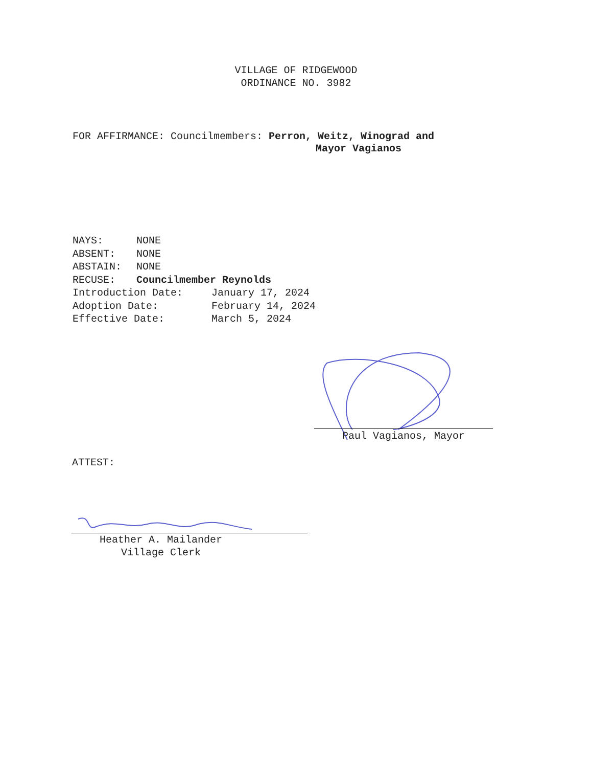VILLAGE OF RIDGEWOOD
ORDINANCE NO. 3982
FOR AFFIRMANCE: Councilmembers: Perron, Weitz, Winograd and
Mayor Vagianos
NAYS: NONE
ABSENT: NONE
ABSTAIN: NONE
RECUSE: Councilmember Reynolds
Introduction Date: January 17, 2024
Adoption Date: February 14, 2024
Effective Date: March 5, 2024
Paul Vagianos, Mayor
ATTEST:
Heather A. Mailander
Village Clerk